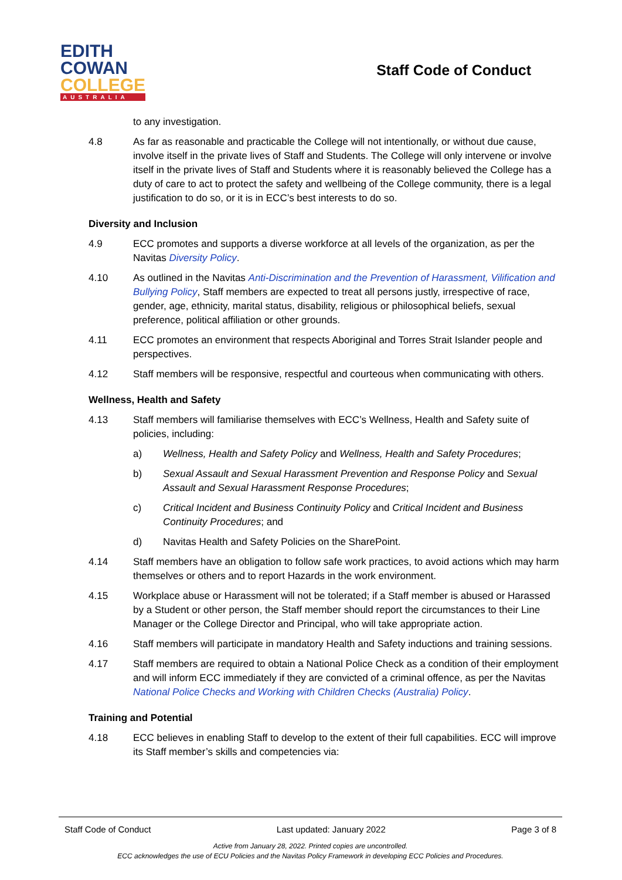EDITH
COWAN
COLLEGE
AUSTRALIA
Staff Code of Conduct
to any investigation.
4.8 As far as reasonable and practicable the College will not intentionally, or without due cause, involve itself in the private lives of Staff and Students. The College will only intervene or involve itself in the private lives of Staff and Students where it is reasonably believed the College has a duty of care to act to protect the safety and wellbeing of the College community, there is a legal justification to do so, or it is in ECC’s best interests to do so.
Diversity and Inclusion
4.9 ECC promotes and supports a diverse workforce at all levels of the organization, as per the Navitas Diversity Policy.
4.10 As outlined in the Navitas Anti-Discrimination and the Prevention of Harassment, Vilification and Bullying Policy, Staff members are expected to treat all persons justly, irrespective of race, gender, age, ethnicity, marital status, disability, religious or philosophical beliefs, sexual preference, political affiliation or other grounds.
4.11 ECC promotes an environment that respects Aboriginal and Torres Strait Islander people and perspectives.
4.12 Staff members will be responsive, respectful and courteous when communicating with others.
Wellness, Health and Safety
4.13 Staff members will familiarise themselves with ECC’s Wellness, Health and Safety suite of policies, including:
a) Wellness, Health and Safety Policy and Wellness, Health and Safety Procedures;
b) Sexual Assault and Sexual Harassment Prevention and Response Policy and Sexual Assault and Sexual Harassment Response Procedures;
c) Critical Incident and Business Continuity Policy and Critical Incident and Business Continuity Procedures; and
d) Navitas Health and Safety Policies on the SharePoint.
4.14 Staff members have an obligation to follow safe work practices, to avoid actions which may harm themselves or others and to report Hazards in the work environment.
4.15 Workplace abuse or Harassment will not be tolerated; if a Staff member is abused or Harassed by a Student or other person, the Staff member should report the circumstances to their Line Manager or the College Director and Principal, who will take appropriate action.
4.16 Staff members will participate in mandatory Health and Safety inductions and training sessions.
4.17 Staff members are required to obtain a National Police Check as a condition of their employment and will inform ECC immediately if they are convicted of a criminal offence, as per the Navitas National Police Checks and Working with Children Checks (Australia) Policy.
Training and Potential
4.18 ECC believes in enabling Staff to develop to the extent of their full capabilities. ECC will improve its Staff member’s skills and competencies via:
Staff Code of Conduct Last updated: January 2022 Page 3 of 8
Active from January 28, 2022. Printed copies are uncontrolled.
ECC acknowledges the use of ECU Policies and the Navitas Policy Framework in developing ECC Policies and Procedures.